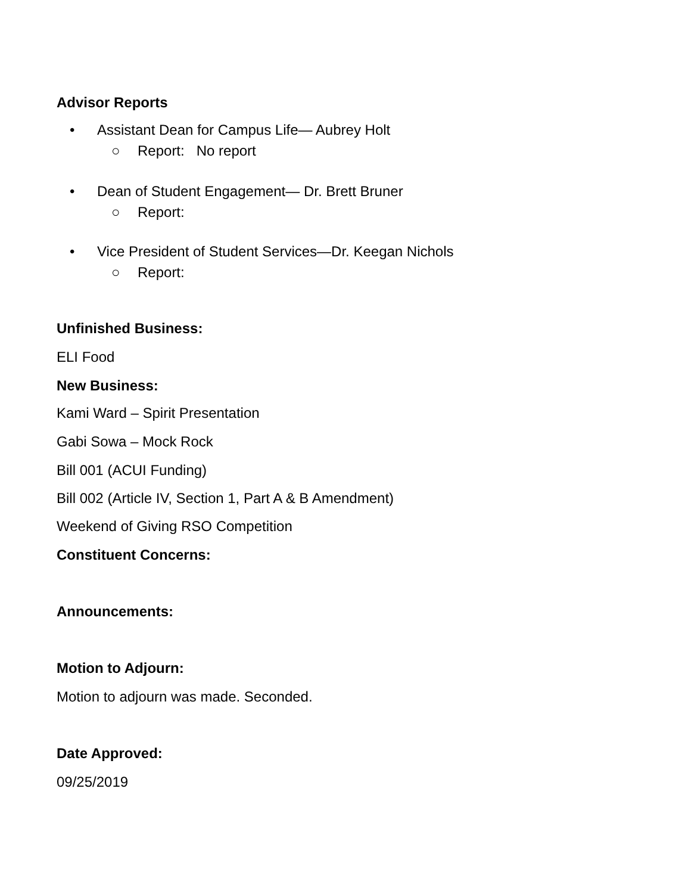Advisor Reports
• Assistant Dean for Campus Life— Aubrey Holt
○ Report: No report
• Dean of Student Engagement— Dr. Brett Bruner
○ Report:
• Vice President of Student Services—Dr. Keegan Nichols
○ Report:
Unfinished Business:
ELI Food
New Business:
Kami Ward – Spirit Presentation
Gabi Sowa – Mock Rock
Bill 001 (ACUI Funding)
Bill 002 (Article IV, Section 1, Part A & B Amendment)
Weekend of Giving RSO Competition
Constituent Concerns:
Announcements:
Motion to Adjourn:
Motion to adjourn was made. Seconded.
Date Approved:
09/25/2019